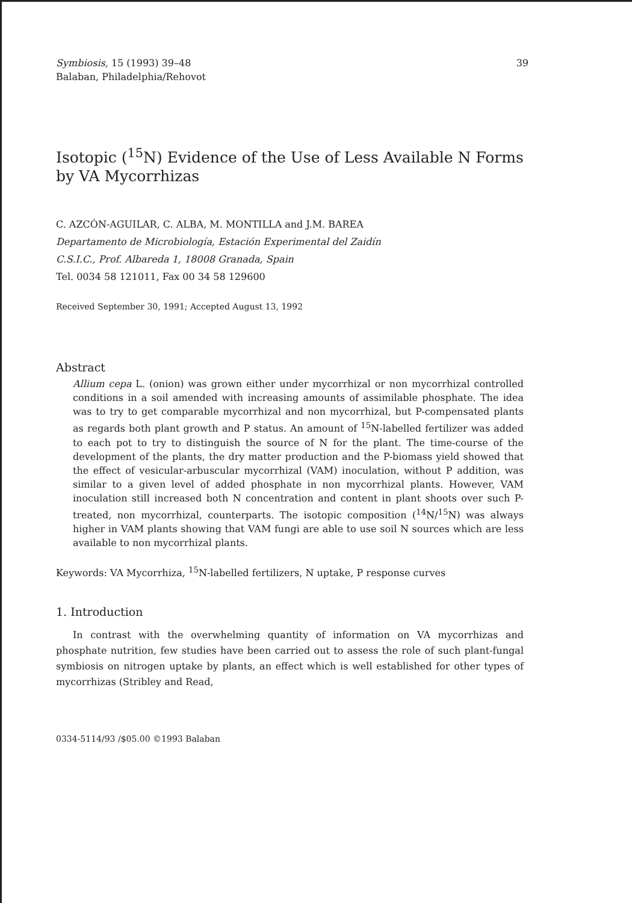Symbiosis, 15 (1993) 39–48
Balaban, Philadelphia/Rehovot
39
Isotopic (<sup>15</sup>N) Evidence of the Use of Less Available N Forms by VA Mycorrhizas
C. AZCÓN-AGUILAR, C. ALBA, M. MONTILLA and J.M. BAREA
Departamento de Microbiología, Estación Experimental del Zaidín
C.S.I.C., Prof. Albareda 1, 18008 Granada, Spain
Tel. 0034 58 121011, Fax 00 34 58 129600
Received September 30, 1991; Accepted August 13, 1992
Abstract
Allium cepa L. (onion) was grown either under mycorrhizal or non mycorrhizal controlled conditions in a soil amended with increasing amounts of assimilable phosphate. The idea was to try to get comparable mycorrhizal and non mycorrhizal, but P-compensated plants as regards both plant growth and P status. An amount of <sup>15</sup>N-labelled fertilizer was added to each pot to try to distinguish the source of N for the plant. The time-course of the development of the plants, the dry matter production and the P-biomass yield showed that the effect of vesicular-arbuscular mycorrhizal (VAM) inoculation, without P addition, was similar to a given level of added phosphate in non mycorrhizal plants. However, VAM inoculation still increased both N concentration and content in plant shoots over such P-treated, non mycorrhizal, counterparts. The isotopic composition (<sup>14</sup>N/<sup>15</sup>N) was always higher in VAM plants showing that VAM fungi are able to use soil N sources which are less available to non mycorrhizal plants.
Keywords: VA Mycorrhiza, <sup>15</sup>N-labelled fertilizers, N uptake, P response curves
1. Introduction
In contrast with the overwhelming quantity of information on VA mycorrhizas and phosphate nutrition, few studies have been carried out to assess the role of such plant-fungal symbiosis on nitrogen uptake by plants, an effect which is well established for other types of mycorrhizas (Stribley and Read,
0334-5114/93 /$05.00 ©1993 Balaban